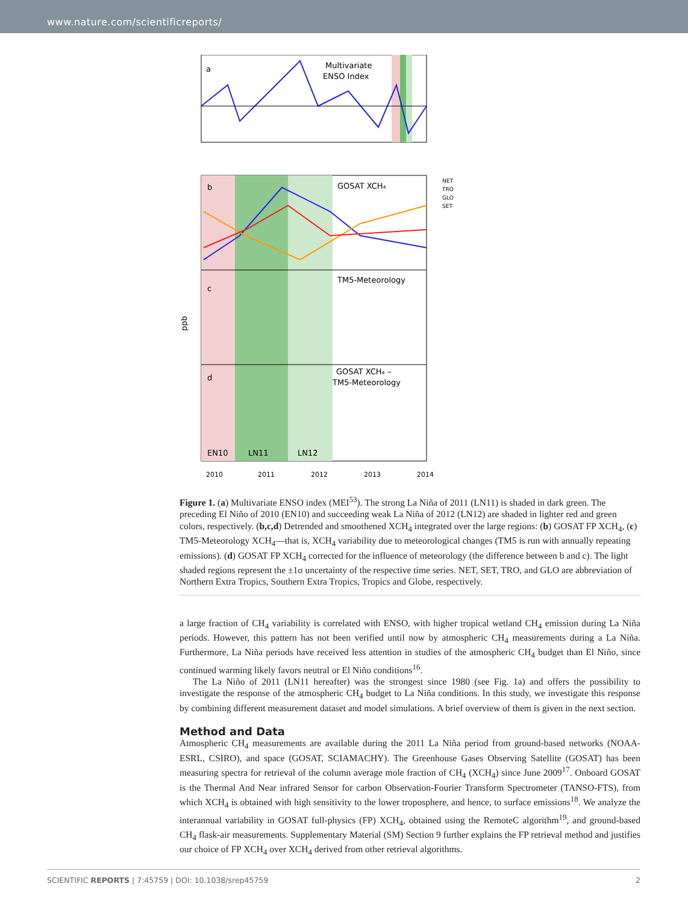www.nature.com/scientificreports/
a
Multivariate
ENSO Index
b
GOSAT XCH₄
c
TM5-Meteorology
d
GOSAT XCH₄ –
TM5-Meteorology
EN10
LN11
LN12
ppb
NET
TRO
GLO
SET
2010
2011
2012
2013
2014
Figure 1. (a) Multivariate ENSO index (MEI<sup>53</sup>). The strong La Niña of 2011 (LN11) is shaded in dark green. The preceding El Niño of 2010 (EN10) and succeeding weak La Niña of 2012 (LN12) are shaded in lighter red and green colors, respectively. (b,c,d) Detrended and smoothened XCH<sub>4</sub> integrated over the large regions: (b) GOSAT FP XCH<sub>4</sub>, (c) TM5-Meteorology XCH<sub>4</sub>—that is, XCH<sub>4</sub> variability due to meteorological changes (TM5 is run with annually repeating emissions). (d) GOSAT FP XCH<sub>4</sub> corrected for the influence of meteorology (the difference between b and c). The light shaded regions represent the ±1σ uncertainty of the respective time series. NET, SET, TRO, and GLO are abbreviation of Northern Extra Tropics, Southern Extra Tropics, Tropics and Globe, respectively.
a large fraction of CH<sub>4</sub> variability is correlated with ENSO, with higher tropical wetland CH<sub>4</sub> emission during La Niña periods. However, this pattern has not been verified until now by atmospheric CH<sub>4</sub> measurements during a La Niña. Furthermore, La Niña periods have received less attention in studies of the atmospheric CH<sub>4</sub> budget than El Niño, since continued warming likely favors neutral or El Niño conditions<sup>16</sup>.
The La Niño of 2011 (LN11 hereafter) was the strongest since 1980 (see Fig. 1a) and offers the possibility to investigate the response of the atmospheric CH<sub>4</sub> budget to La Niña conditions. In this study, we investigate this response by combining different measurement dataset and model simulations. A brief overview of them is given in the next section.
Method and Data
Atmospheric CH<sub>4</sub> measurements are available during the 2011 La Niña period from ground-based networks (NOAA-ESRL, CSIRO), and space (GOSAT, SCIAMACHY). The Greenhouse Gases Observing Satellite (GOSAT) has been measuring spectra for retrieval of the column average mole fraction of CH<sub>4</sub> (XCH<sub>4</sub>) since June 2009<sup>17</sup>. Onboard GOSAT is the Thermal And Near infrared Sensor for carbon Observation-Fourier Transform Spectrometer (TANSO-FTS), from which XCH<sub>4</sub> is obtained with high sensitivity to the lower troposphere, and hence, to surface emissions<sup>18</sup>. We analyze the interannual variability in GOSAT full-physics (FP) XCH<sub>4</sub>, obtained using the RemoteC algorithm<sup>19</sup>, and ground-based CH<sub>4</sub> flask-air measurements. Supplementary Material (SM) Section 9 further explains the FP retrieval method and justifies our choice of FP XCH<sub>4</sub> over XCH<sub>4</sub> derived from other retrieval algorithms.
SCIENTIFIC REPORTS | 7:45759 | DOI: 10.1038/srep45759 2